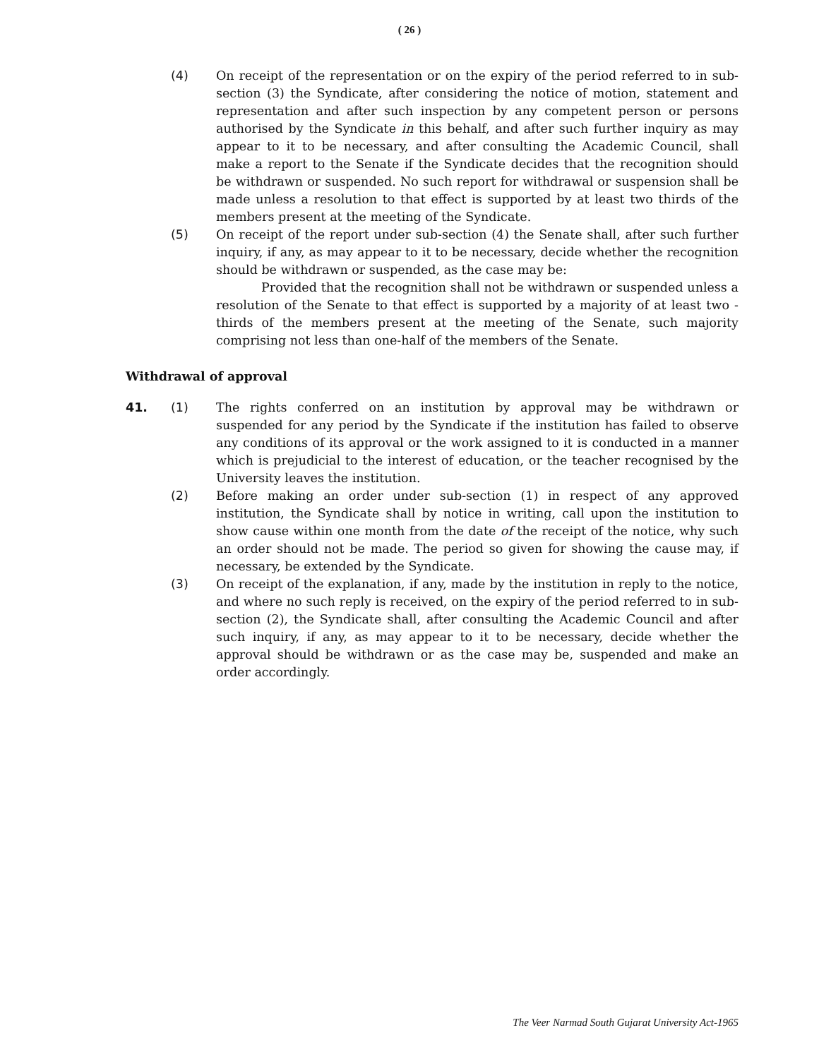( 26 )
(4) On receipt of the representation or on the expiry of the period referred to in sub-section (3) the Syndicate, after considering the notice of motion, statement and representation and after such inspection by any competent person or persons authorised by the Syndicate in this behalf, and after such further inquiry as may appear to it to be necessary, and after consulting the Academic Council, shall make a report to the Senate if the Syndicate decides that the recognition should be withdrawn or suspended. No such report for withdrawal or suspension shall be made unless a resolution to that effect is supported by at least two thirds of the members present at the meeting of the Syndicate.
(5) On receipt of the report under sub-section (4) the Senate shall, after such further inquiry, if any, as may appear to it to be necessary, decide whether the recognition should be withdrawn or suspended, as the case may be:
Provided that the recognition shall not be withdrawn or suspended unless a resolution of the Senate to that effect is supported by a majority of at least two - thirds of the members present at the meeting of the Senate, such majority comprising not less than one-half of the members of the Senate.
Withdrawal of approval
41. (1) The rights conferred on an institution by approval may be withdrawn or suspended for any period by the Syndicate if the institution has failed to observe any conditions of its approval or the work assigned to it is conducted in a manner which is prejudicial to the interest of education, or the teacher recognised by the University leaves the institution.
(2) Before making an order under sub-section (1) in respect of any approved institution, the Syndicate shall by notice in writing, call upon the institution to show cause within one month from the date of the receipt of the notice, why such an order should not be made. The period so given for showing the cause may, if necessary, be extended by the Syndicate.
(3) On receipt of the explanation, if any, made by the institution in reply to the notice, and where no such reply is received, on the expiry of the period referred to in sub-section (2), the Syndicate shall, after consulting the Academic Council and after such inquiry, if any, as may appear to it to be necessary, decide whether the approval should be withdrawn or as the case may be, suspended and make an order accordingly.
The Veer Narmad South Gujarat University Act-1965